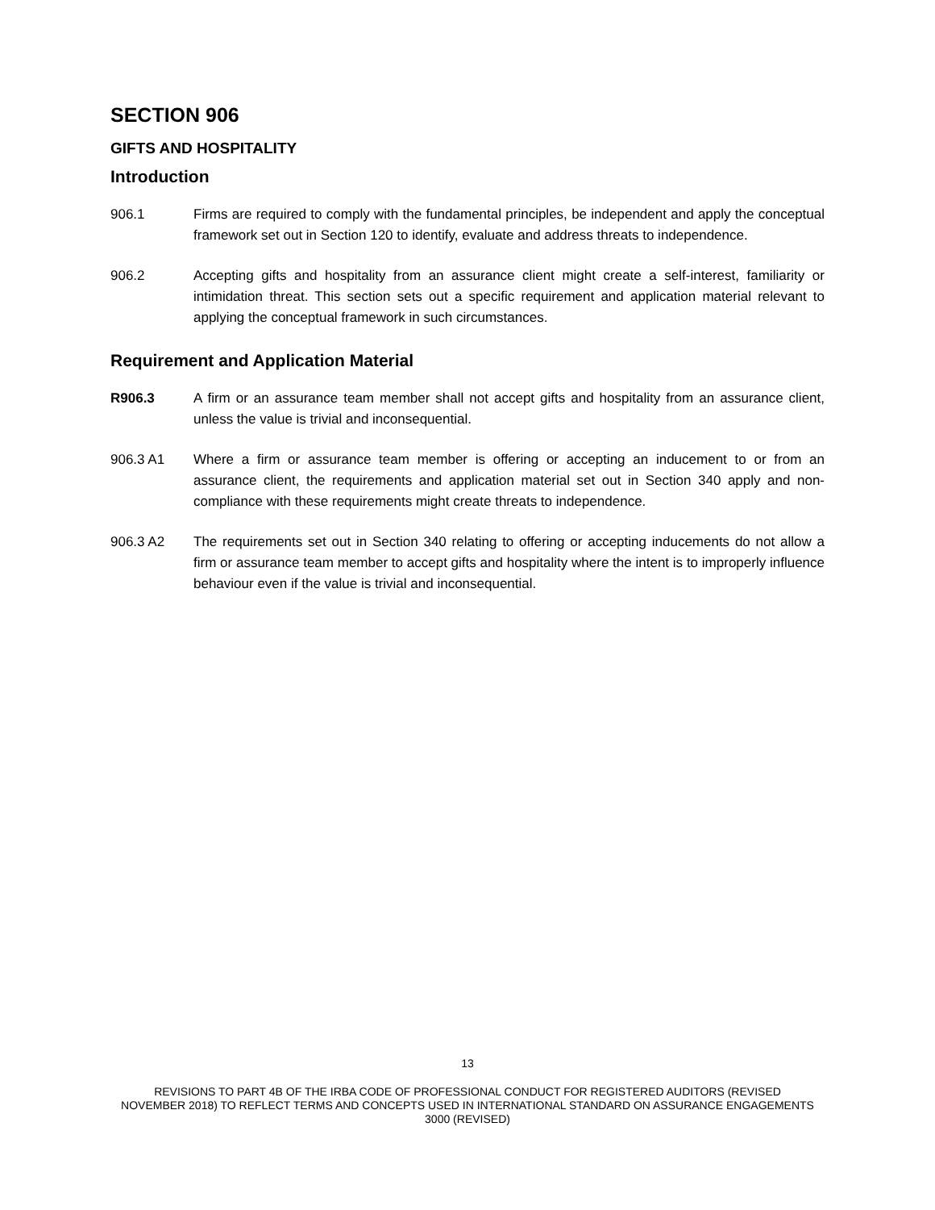SECTION 906
GIFTS AND HOSPITALITY
Introduction
906.1 Firms are required to comply with the fundamental principles, be independent and apply the conceptual framework set out in Section 120 to identify, evaluate and address threats to independence.
906.2 Accepting gifts and hospitality from an assurance client might create a self-interest, familiarity or intimidation threat. This section sets out a specific requirement and application material relevant to applying the conceptual framework in such circumstances.
Requirement and Application Material
R906.3 A firm or an assurance team member shall not accept gifts and hospitality from an assurance client, unless the value is trivial and inconsequential.
906.3 A1 Where a firm or assurance team member is offering or accepting an inducement to or from an assurance client, the requirements and application material set out in Section 340 apply and non-compliance with these requirements might create threats to independence.
906.3 A2 The requirements set out in Section 340 relating to offering or accepting inducements do not allow a firm or assurance team member to accept gifts and hospitality where the intent is to improperly influence behaviour even if the value is trivial and inconsequential.
13
REVISIONS TO PART 4B OF THE IRBA CODE OF PROFESSIONAL CONDUCT FOR REGISTERED AUDITORS (REVISED NOVEMBER 2018) TO REFLECT TERMS AND CONCEPTS USED IN INTERNATIONAL STANDARD ON ASSURANCE ENGAGEMENTS 3000 (REVISED)